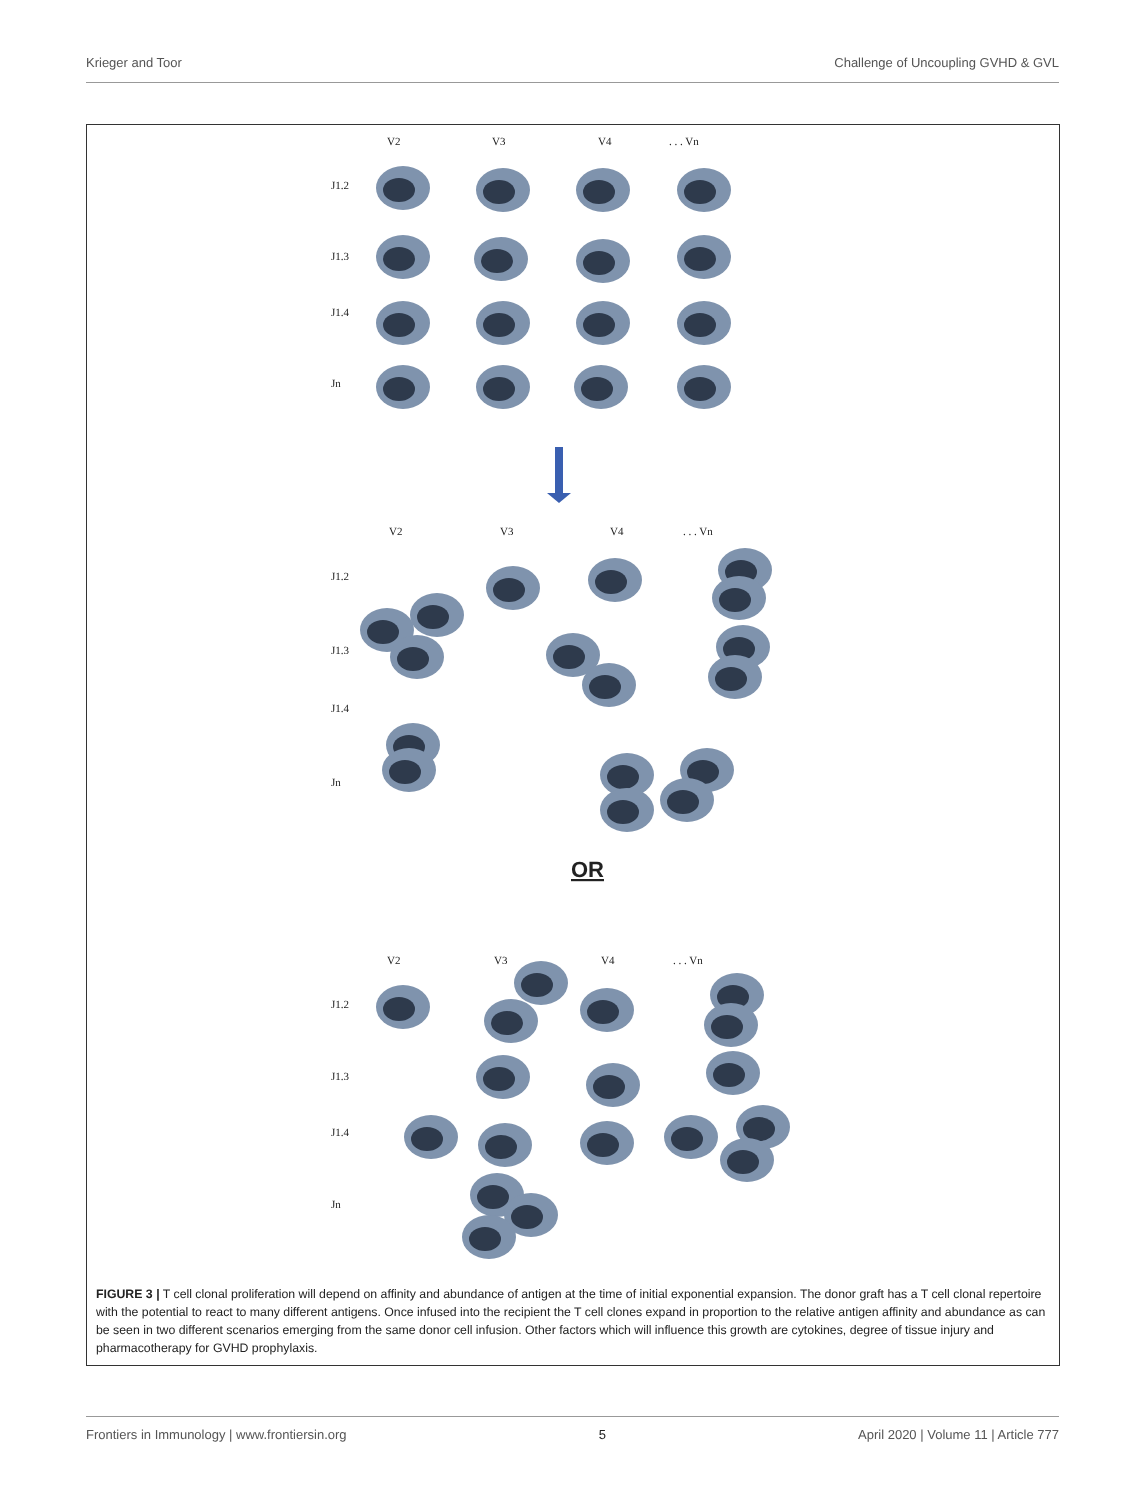Krieger and Toor Challenge of Uncoupling GVHD & GVL
V2
V3
V4
. . . Vn
J1.2
J1.3
J1.4
Jn
V2
V3
V4
. . . Vn
J1.2
J1.3
J1.4
Jn
OR
V2
V3
V4
. . . Vn
J1.2
J1.3
J1.4
Jn
FIGURE 3 | T cell clonal proliferation will depend on affinity and abundance of antigen at the time of initial exponential expansion. The donor graft has a T cell clonal repertoire with the potential to react to many different antigens. Once infused into the recipient the T cell clones expand in proportion to the relative antigen affinity and abundance as can be seen in two different scenarios emerging from the same donor cell infusion. Other factors which will influence this growth are cytokines, degree of tissue injury and pharmacotherapy for GVHD prophylaxis.
Frontiers in Immunology | www.frontiersin.org 5 April 2020 | Volume 11 | Article 777